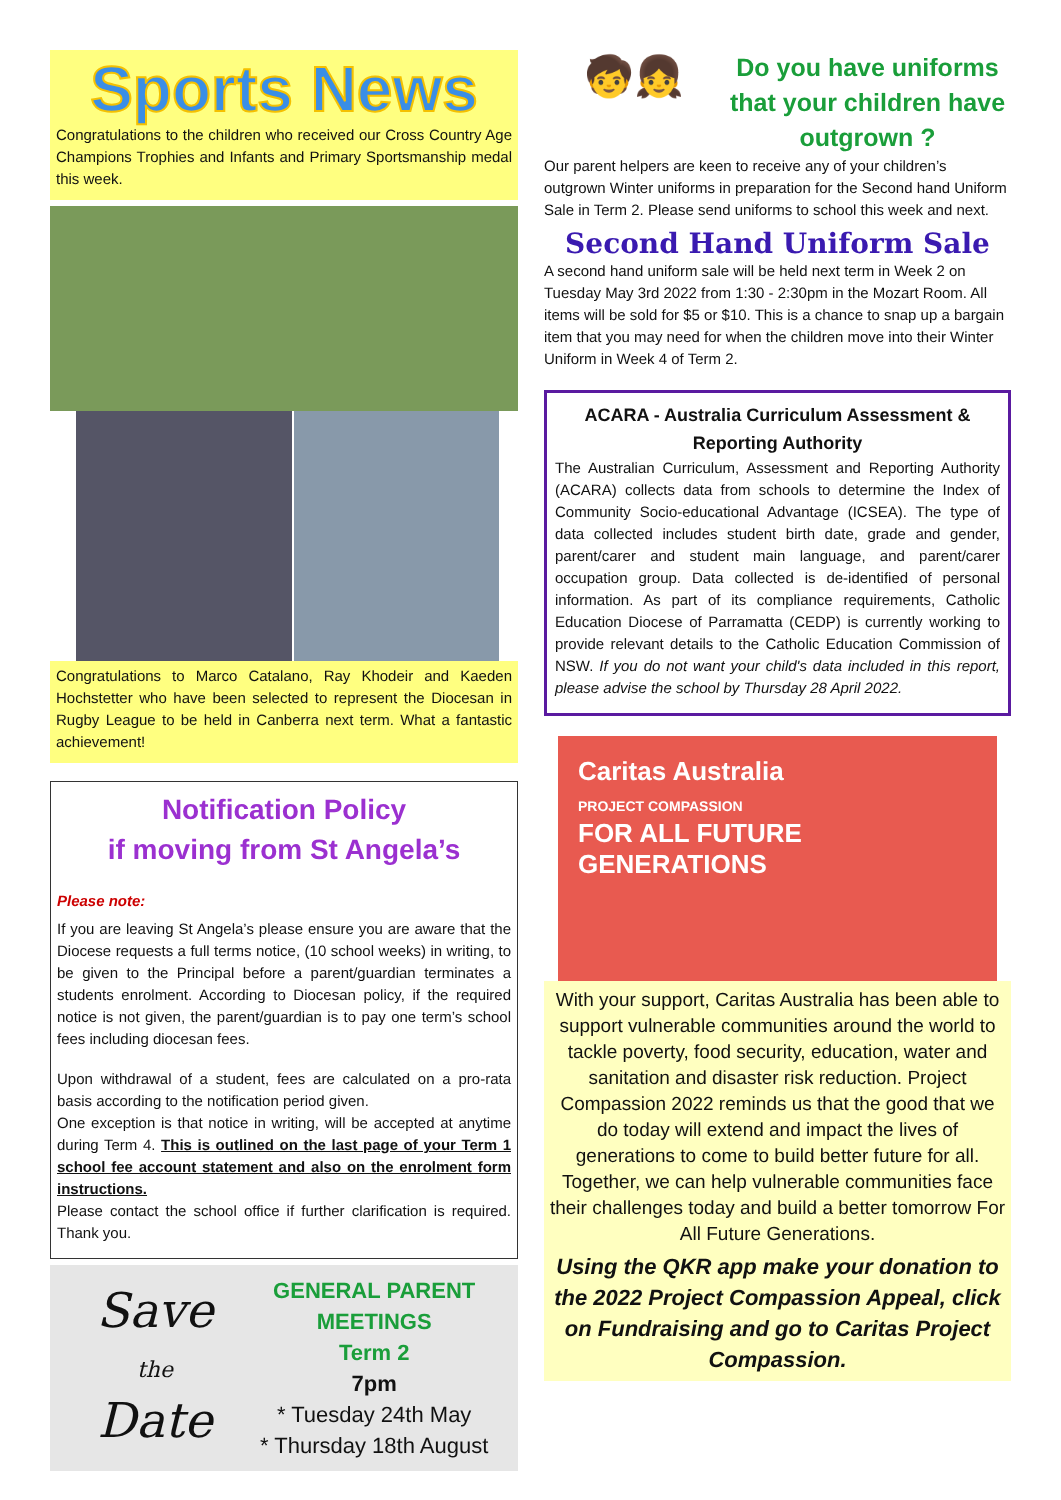Sports News
Congratulations to the children who received our Cross Country Age Champions Trophies and Infants and Primary Sportsmanship medal this week.
Congratulations to Marco Catalano, Ray Khodeir and Kaeden Hochstetter who have been selected to represent the Diocesan in Rugby League to be held in Canberra next term. What a fantastic achievement!
Notification Policy
if moving from St Angela’s
Please note:
If you are leaving St Angela’s please ensure you are aware that the Diocese requests a full terms notice, (10 school weeks) in writing, to be given to the Principal before a parent/guardian terminates a students enrolment. According to Diocesan policy, if the required notice is not given, the parent/guardian is to pay one term’s school fees including diocesan fees.
Upon withdrawal of a student, fees are calculated on a pro-rata basis according to the notification period given.
One exception is that notice in writing, will be accepted at anytime during Term 4. This is outlined on the last page of your Term 1 school fee account statement and also on the enrolment form instructions.
Please contact the school office if further clarification is required. Thank you.
Save
the
Date
GENERAL PARENT
MEETINGS
Term 2
7pm
* Tuesday 24th May
* Thursday 18th August
🧒👧
Do you have uniforms that your children have outgrown ?
Our parent helpers are keen to receive any of your children’s outgrown Winter uniforms in preparation for the Second hand Uniform Sale in Term 2. Please send uniforms to school this week and next.
Second Hand Uniform Sale
A second hand uniform sale will be held next term in Week 2 on Tuesday May 3rd 2022 from 1:30 - 2:30pm in the Mozart Room. All items will be sold for $5 or $10. This is a chance to snap up a bargain item that you may need for when the children move into their Winter Uniform in Week 4 of Term 2.
ACARA - Australia Curriculum Assessment & Reporting Authority
The Australian Curriculum, Assessment and Reporting Authority (ACARA) collects data from schools to determine the Index of Community Socio-educational Advantage (ICSEA). The type of data collected includes student birth date, grade and gender, parent/carer and student main language, and parent/carer occupation group. Data collected is de-identified of personal information. As part of its compliance requirements, Catholic Education Diocese of Parramatta (CEDP) is currently working to provide relevant details to the Catholic Education Commission of NSW. If you do not want your child's data included in this report, please advise the school by Thursday 28 April 2022.
Caritas Australia
PROJECT COMPASSION
FOR ALL FUTURE GENERATIONS
With your support, Caritas Australia has been able to support vulnerable communities around the world to tackle poverty, food security, education, water and sanitation and disaster risk reduction. Project Compassion 2022 reminds us that the good that we do today will extend and impact the lives of generations to come to build better future for all. Together, we can help vulnerable communities face their challenges today and build a better tomorrow For All Future Generations.
Using the QKR app make your donation to the 2022 Project Compassion Appeal, click on Fundraising and go to Caritas Project Compassion.